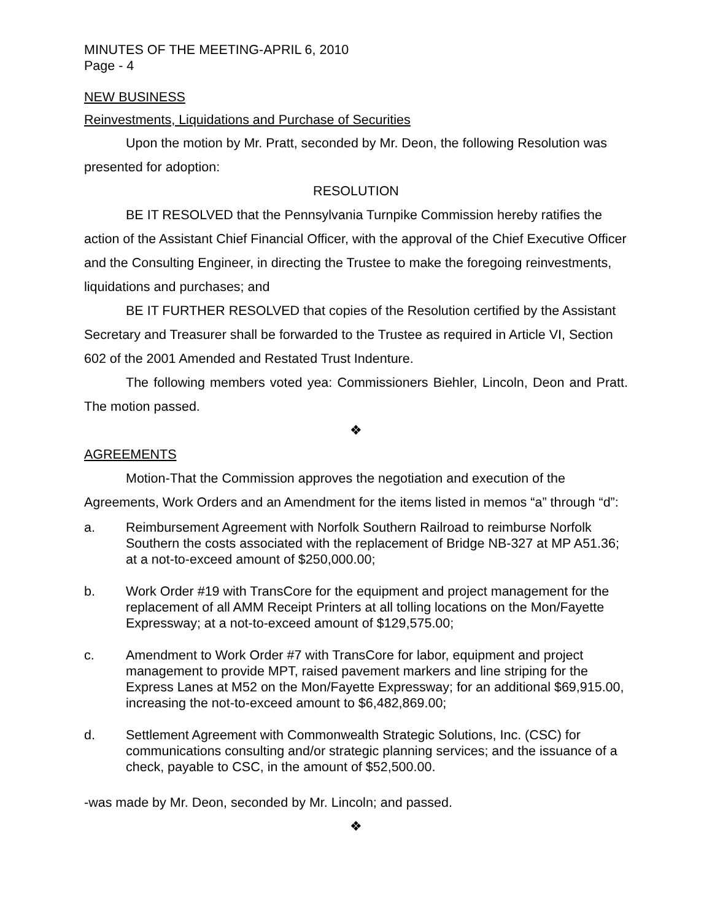MINUTES OF THE MEETING-APRIL 6, 2010
Page - 4
NEW BUSINESS
Reinvestments, Liquidations and Purchase of Securities
Upon the motion by Mr. Pratt, seconded by Mr. Deon, the following Resolution was presented for adoption:
RESOLUTION
BE IT RESOLVED that the Pennsylvania Turnpike Commission hereby ratifies the action of the Assistant Chief Financial Officer, with the approval of the Chief Executive Officer and the Consulting Engineer, in directing the Trustee to make the foregoing reinvestments, liquidations and purchases; and
BE IT FURTHER RESOLVED that copies of the Resolution certified by the Assistant Secretary and Treasurer shall be forwarded to the Trustee as required in Article VI, Section 602 of the 2001 Amended and Restated Trust Indenture.
The following members voted yea: Commissioners Biehler, Lincoln, Deon and Pratt. The motion passed.
❖
AGREEMENTS
Motion-That the Commission approves the negotiation and execution of the Agreements, Work Orders and an Amendment for the items listed in memos “a” through “d”:
a. Reimbursement Agreement with Norfolk Southern Railroad to reimburse Norfolk Southern the costs associated with the replacement of Bridge NB-327 at MP A51.36; at a not-to-exceed amount of $250,000.00;
b. Work Order #19 with TransCore for the equipment and project management for the replacement of all AMM Receipt Printers at all tolling locations on the Mon/Fayette Expressway; at a not-to-exceed amount of $129,575.00;
c. Amendment to Work Order #7 with TransCore for labor, equipment and project management to provide MPT, raised pavement markers and line striping for the Express Lanes at M52 on the Mon/Fayette Expressway; for an additional $69,915.00, increasing the not-to-exceed amount to $6,482,869.00;
d. Settlement Agreement with Commonwealth Strategic Solutions, Inc. (CSC) for communications consulting and/or strategic planning services; and the issuance of a check, payable to CSC, in the amount of $52,500.00.
-was made by Mr. Deon, seconded by Mr. Lincoln; and passed.
❖